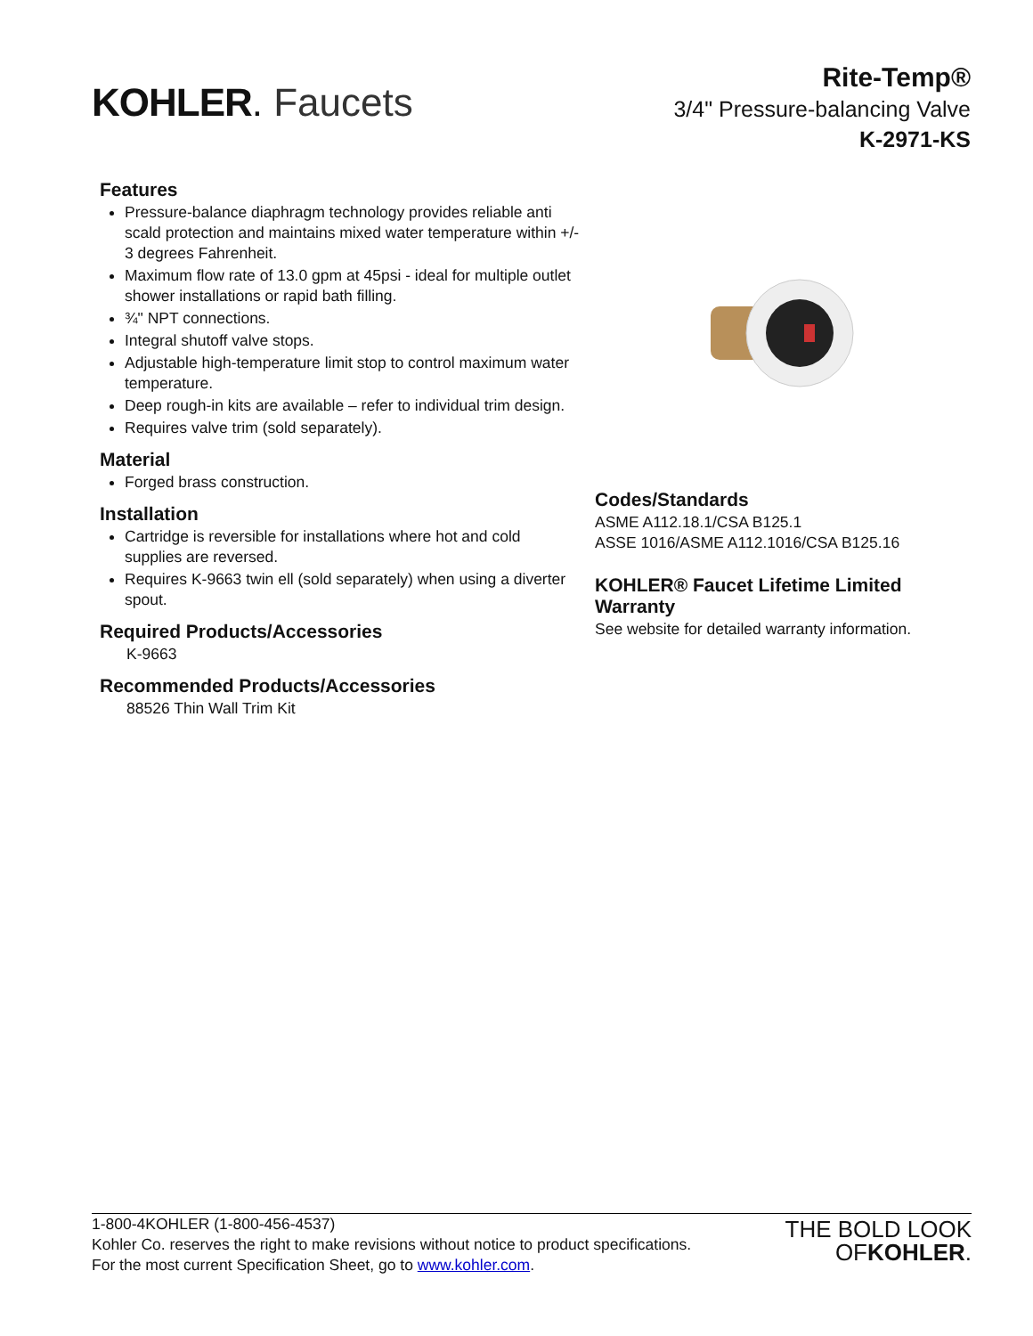KOHLER. Faucets
Rite-Temp®
3/4" Pressure-balancing Valve
K-2971-KS
Features
Pressure-balance diaphragm technology provides reliable anti scald protection and maintains mixed water temperature within +/- 3 degrees Fahrenheit.
Maximum flow rate of 13.0 gpm at 45psi - ideal for multiple outlet shower installations or rapid bath filling.
¾" NPT connections.
Integral shutoff valve stops.
Adjustable high-temperature limit stop to control maximum water temperature.
Deep rough-in kits are available – refer to individual trim design.
Requires valve trim (sold separately).
Material
Forged brass construction.
Installation
Cartridge is reversible for installations where hot and cold supplies are reversed.
Requires K-9663 twin ell (sold separately) when using a diverter spout.
Required Products/Accessories
K-9663
Recommended Products/Accessories
88526 Thin Wall Trim Kit
Codes/Standards
ASME A112.18.1/CSA B125.1
ASSE 1016/ASME A112.1016/CSA B125.16
KOHLER® Faucet Lifetime Limited Warranty
See website for detailed warranty information.
1-800-4KOHLER (1-800-456-4537)
Kohler Co. reserves the right to make revisions without notice to product specifications.
For the most current Specification Sheet, go to www.kohler.com.
THE BOLD LOOK
OF KOHLER.